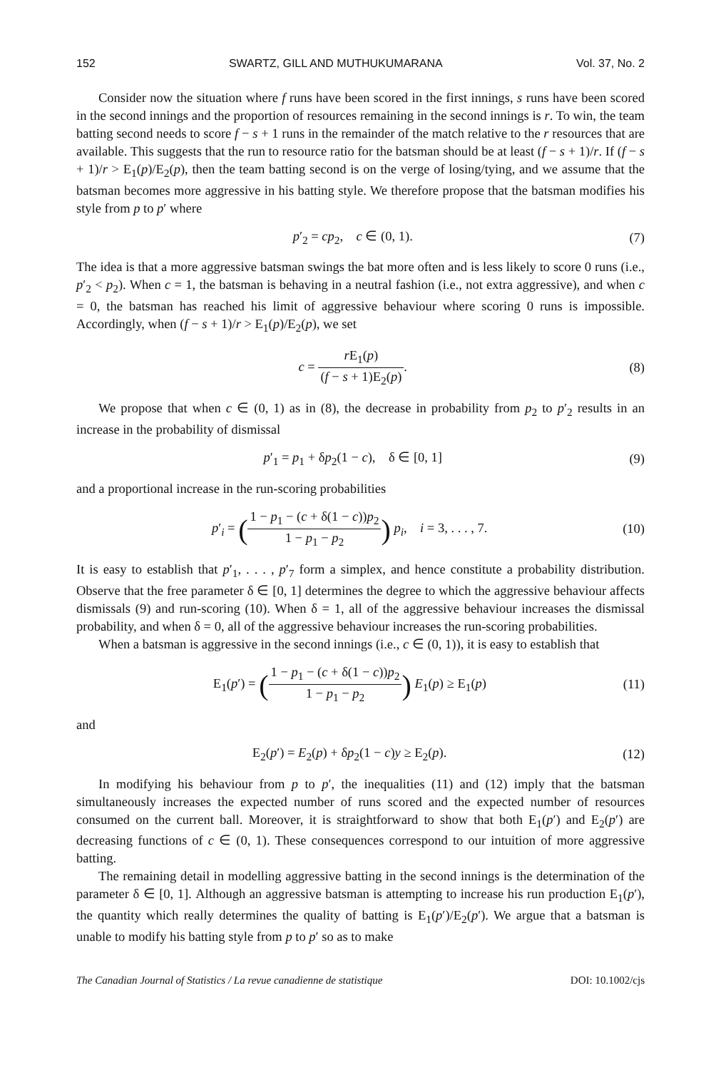152 SWARTZ, GILL AND MUTHUKUMARANA Vol. 37, No. 2
Consider now the situation where f runs have been scored in the first innings, s runs have been scored in the second innings and the proportion of resources remaining in the second innings is r. To win, the team batting second needs to score f − s + 1 runs in the remainder of the match relative to the r resources that are available. This suggests that the run to resource ratio for the batsman should be at least (f − s + 1)/r. If (f − s + 1)/r > E<sub>1</sub>(p)/E<sub>2</sub>(p), then the team batting second is on the verge of losing/tying, and we assume that the batsman becomes more aggressive in his batting style. We therefore propose that the batsman modifies his style from p to p′ where
p′<sub>2</sub> = cp<sub>2</sub>, c ∈ (0, 1). (7)
The idea is that a more aggressive batsman swings the bat more often and is less likely to score 0 runs (i.e., p′<sub>2</sub> < p<sub>2</sub>). When c = 1, the batsman is behaving in a neutral fashion (i.e., not extra aggressive), and when c = 0, the batsman has reached his limit of aggressive behaviour where scoring 0 runs is impossible. Accordingly, when (f − s + 1)/r > E<sub>1</sub>(p)/E<sub>2</sub>(p), we set
c = r E<sub>1</sub>(p) (f − s + 1)E<sub>2</sub>(p). (8)
We propose that when c ∈ (0, 1) as in (8), the decrease in probability from p<sub>2</sub> to p′<sub>2</sub> results in an increase in the probability of dismissal
p′<sub>1</sub> = p<sub>1</sub> + δp<sub>2</sub>(1 − c), δ ∈ [0, 1] (9)
and a proportional increase in the run-scoring probabilities
p′<sub>i</sub> = (1 − p<sub>1</sub> − (c + δ(1 − c))p<sub>2</sub> 1 − p<sub>1</sub> − p<sub>2</sub>) p<sub>i</sub>, i = 3, . . . , 7. (10)
It is easy to establish that p′<sub>1</sub>, . . . , p′<sub>7</sub> form a simplex, and hence constitute a probability distribution. Observe that the free parameter δ ∈ [0, 1] determines the degree to which the aggressive behaviour affects dismissals (9) and run-scoring (10). When δ = 1, all of the aggressive behaviour increases the dismissal probability, and when δ = 0, all of the aggressive behaviour increases the run-scoring probabilities.
When a batsman is aggressive in the second innings (i.e., c ∈ (0, 1)), it is easy to establish that
E<sub>1</sub>(p′) = (1 − p<sub>1</sub> − (c + δ(1 − c))p<sub>2</sub> 1 − p<sub>1</sub> − p<sub>2</sub>) E<sub>1</sub>(p) ≥ E<sub>1</sub>(p) (11)
and
E<sub>2</sub>(p′) = E<sub>2</sub>(p) + δp<sub>2</sub>(1 − c)y ≥ E<sub>2</sub>(p). (12)
In modifying his behaviour from p to p′, the inequalities (11) and (12) imply that the batsman simultaneously increases the expected number of runs scored and the expected number of resources consumed on the current ball. Moreover, it is straightforward to show that both E<sub>1</sub>(p′) and E<sub>2</sub>(p′) are decreasing functions of c ∈ (0, 1). These consequences correspond to our intuition of more aggressive batting.
The remaining detail in modelling aggressive batting in the second innings is the determination of the parameter δ ∈ [0, 1]. Although an aggressive batsman is attempting to increase his run production E<sub>1</sub>(p′), the quantity which really determines the quality of batting is E<sub>1</sub>(p′)/E<sub>2</sub>(p′). We argue that a batsman is unable to modify his batting style from p to p′ so as to make
The Canadian Journal of Statistics / La revue canadienne de statistique DOI: 10.1002/cjs